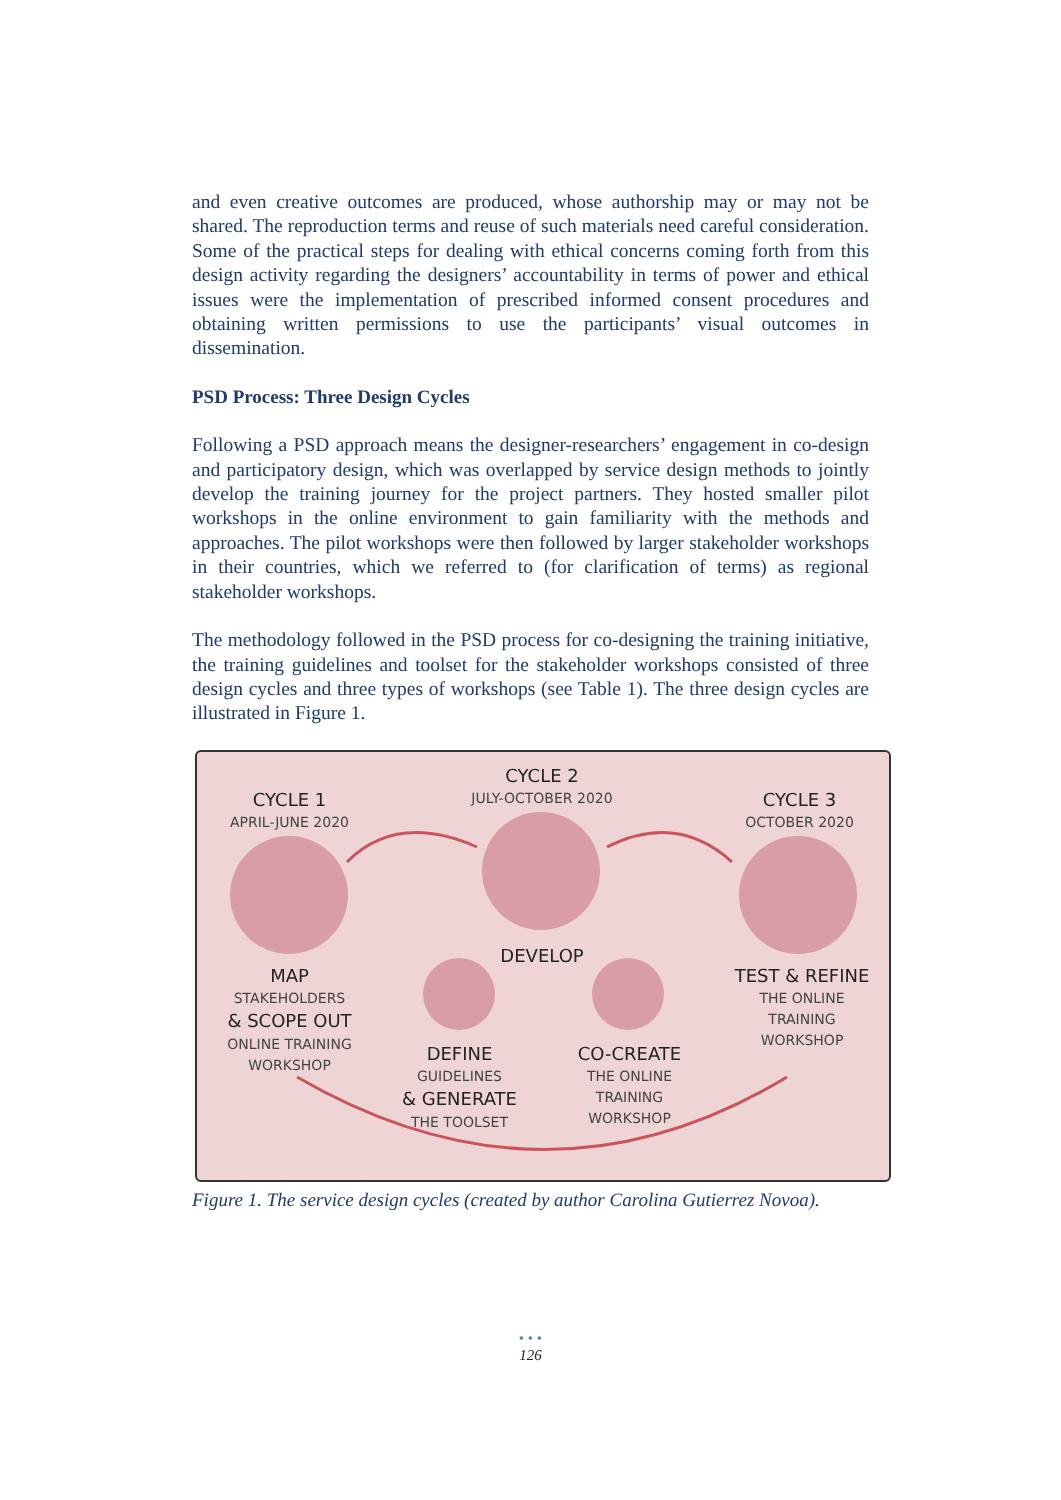and even creative outcomes are produced, whose authorship may or may not be shared. The reproduction terms and reuse of such materials need careful consideration. Some of the practical steps for dealing with ethical concerns coming forth from this design activity regarding the designers’ accountability in terms of power and ethical issues were the implementation of prescribed informed consent procedures and obtaining written permissions to use the participants’ visual outcomes in dissemination.
PSD Process: Three Design Cycles
Following a PSD approach means the designer-researchers’ engagement in co-design and participatory design, which was overlapped by service design methods to jointly develop the training journey for the project partners. They hosted smaller pilot workshops in the online environment to gain familiarity with the methods and approaches. The pilot workshops were then followed by larger stakeholder workshops in their countries, which we referred to (for clarification of terms) as regional stakeholder workshops.
The methodology followed in the PSD process for co-designing the training initiative, the training guidelines and toolset for the stakeholder workshops consisted of three design cycles and three types of workshops (see Table 1). The three design cycles are illustrated in Figure 1.
CYCLE 1
APRIL-JUNE 2020
CYCLE 2
JULY-OCTOBER 2020
CYCLE 3
OCTOBER 2020
MAP
STAKEHOLDERS
& SCOPE OUT
ONLINE TRAINING
WORKSHOP
DEVELOP
TEST & REFINE
THE ONLINE
TRAINING
WORKSHOP
DEFINE
GUIDELINES
& GENERATE
THE TOOLSET
CO-CREATE
THE ONLINE
TRAINING
WORKSHOP
Figure 1. The service design cycles (created by author Carolina Gutierrez Novoa).
• • •
126